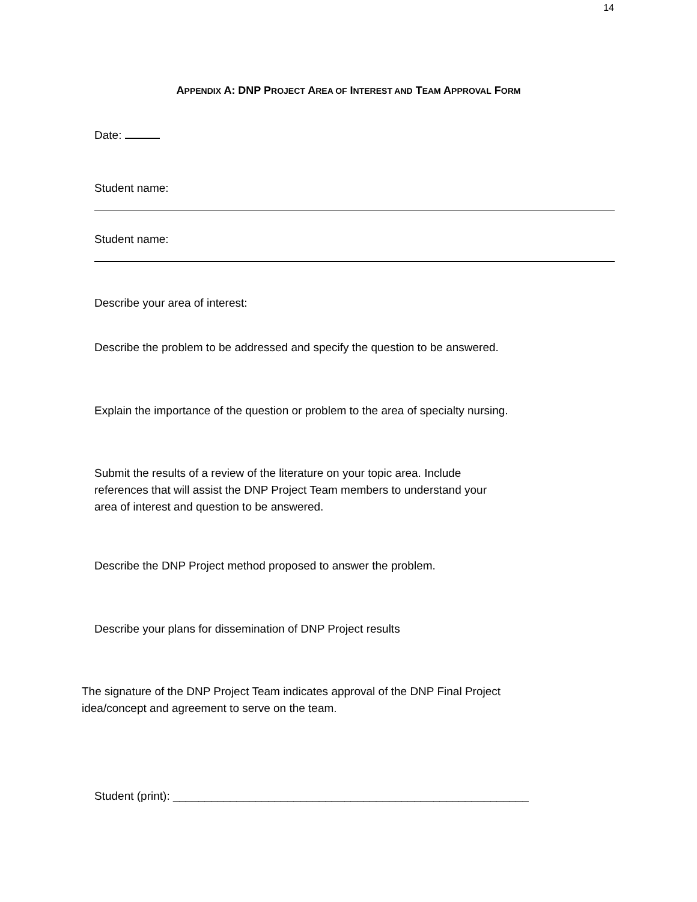14
APPENDIX A: DNP PROJECT AREA OF INTEREST AND TEAM APPROVAL FORM
Date:
Student name:
Student name:
Describe your area of interest:
Describe the problem to be addressed and specify the question to be answered.
Explain the importance of the question or problem to the area of specialty nursing.
Submit the results of a review of the literature on your topic area. Include
references that will assist the DNP Project Team members to understand your
area of interest and question to be answered.
Describe the DNP Project method proposed to answer the problem.
Describe your plans for dissemination of DNP Project results
The signature of the DNP Project Team indicates approval of the DNP Final Project
idea/concept and agreement to serve on the team.
Student (print): ________________________________________________________